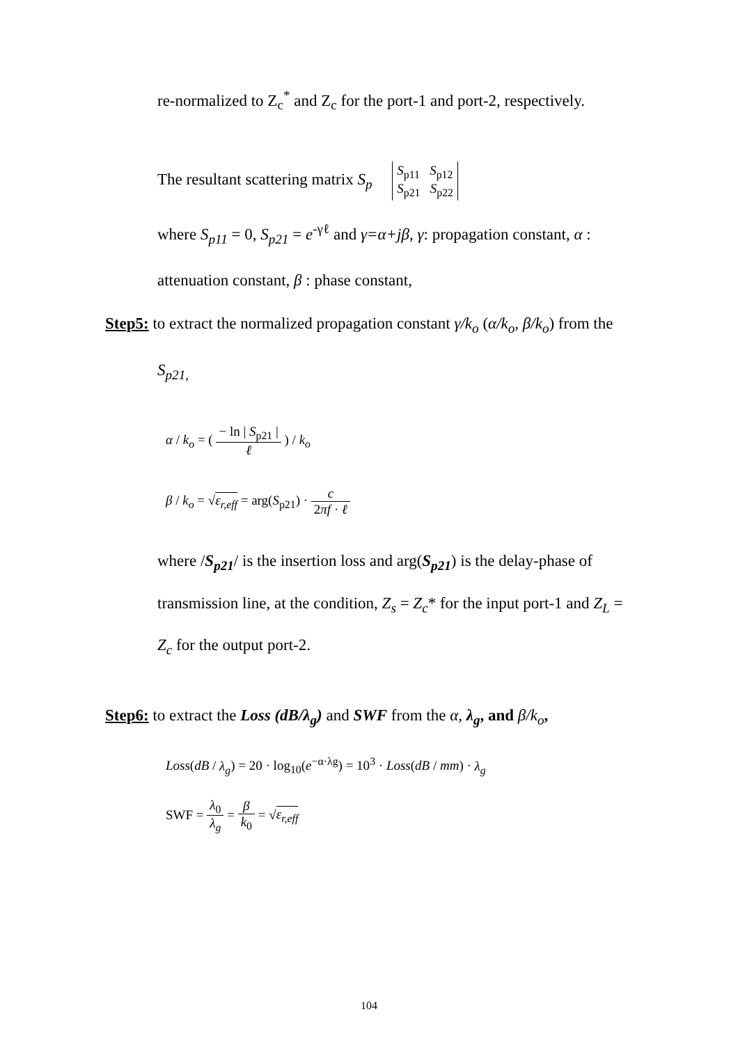re-normalized to Z<sub>c</sub><sup>*</sup> and Z<sub>c</sub> for the port-1 and port-2, respectively.
The resultant scattering matrix S<sub>p</sub> S<sub>p11</sub> S<sub>p12</sub>
S<sub>p21</sub> S<sub>p22</sub>
where S<sub>p11</sub> = 0, S<sub>p21</sub> = e<sup>-γℓ</sup> and γ=α+jβ, γ: propagation constant, α :
attenuation constant, β : phase constant,
Step5: to extract the normalized propagation constant γ/k<sub>o</sub> (α/k<sub>o</sub>, β/k<sub>o</sub>) from the
S<sub>p21,</sub>
α / k<sub>o</sub> = ( − ln | S<sub>p21</sub> | ℓ ) / k<sub>o</sub>
β / k<sub>o</sub> = √ε<sub>r,eff</sub> = arg(S<sub>p21</sub>) · c 2πf · ℓ
where /S<sub>p21</sub>/ is the insertion loss and arg(S<sub>p21</sub>) is the delay-phase of
transmission line, at the condition, Z<sub>s</sub> = Z<sub>c</sub>* for the input port-1 and Z<sub>L</sub> =
Z<sub>c</sub> for the output port-2.
Step6: to extract the Loss (dB/λ<sub>g</sub>) and SWF from the α, λ<sub>g</sub>, and β/k<sub>o</sub>,
Loss(dB / λ<sub>g</sub>) = 20 · log<sub>10</sub>(e<sup>−α·λg</sup>) = 10<sup>3</sup> · Loss(dB / mm) · λ<sub>g</sub>
SWF = λ<sub>0</sub> λ<sub>g</sub> = β k<sub>0</sub> = √ε<sub>r,eff</sub>
104